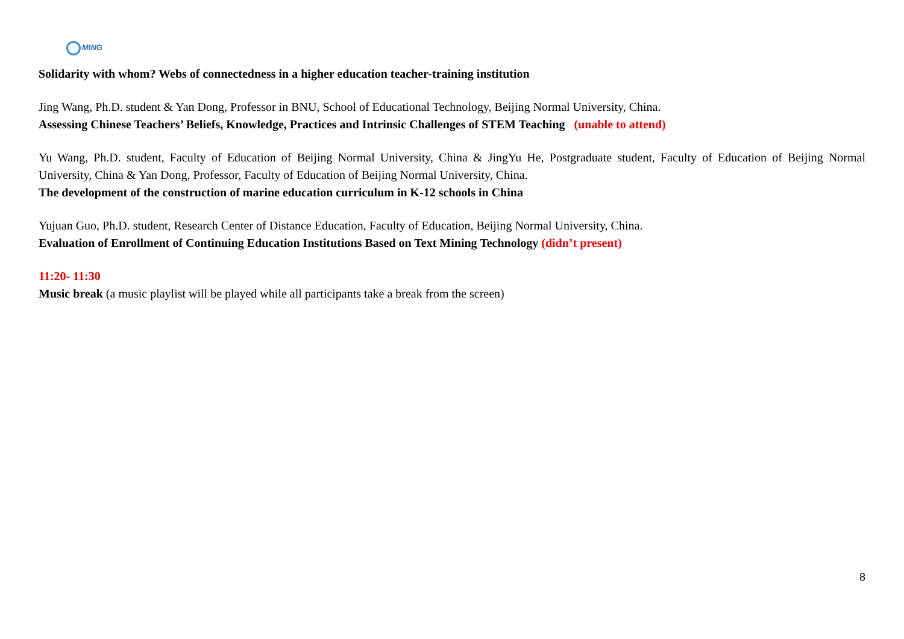MING
Solidarity with whom? Webs of connectedness in a higher education teacher-training institution
Jing Wang, Ph.D. student & Yan Dong, Professor in BNU, School of Educational Technology, Beijing Normal University, China.
Assessing Chinese Teachers’ Beliefs, Knowledge, Practices and Intrinsic Challenges of STEM Teaching (unable to attend)
Yu Wang, Ph.D. student, Faculty of Education of Beijing Normal University, China & JingYu He, Postgraduate student, Faculty of Education of Beijing Normal University, China & Yan Dong, Professor, Faculty of Education of Beijing Normal University, China.
The development of the construction of marine education curriculum in K-12 schools in China
Yujuan Guo, Ph.D. student, Research Center of Distance Education, Faculty of Education, Beijing Normal University, China.
Evaluation of Enrollment of Continuing Education Institutions Based on Text Mining Technology (didn’t present)
11:20- 11:30
Music break (a music playlist will be played while all participants take a break from the screen)
8